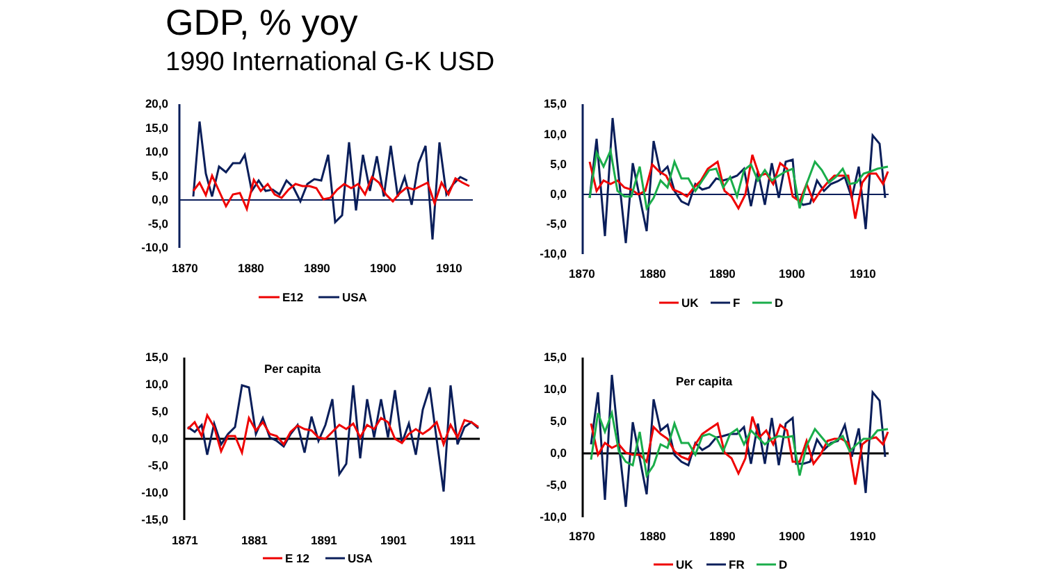GDP, % yoy
1990 International G-K USD
20,0
15,0
10,0
5,0
0,0
-5,0
-10,0
1870
1880
1890
1900
1910
E12
USA
15,0
10,0
5,0
0,0
-5,0
-10,0
1870
1880
1890
1900
1910
UK
F
D
15,0
10,0
5,0
0,0
-5,0
-10,0
-15,0
Per capita
1871
1881
1891
1901
1911
E 12
USA
15,0
10,0
5,0
0,0
-5,0
-10,0
Per capita
1870
1880
1890
1900
1910
UK
FR
D